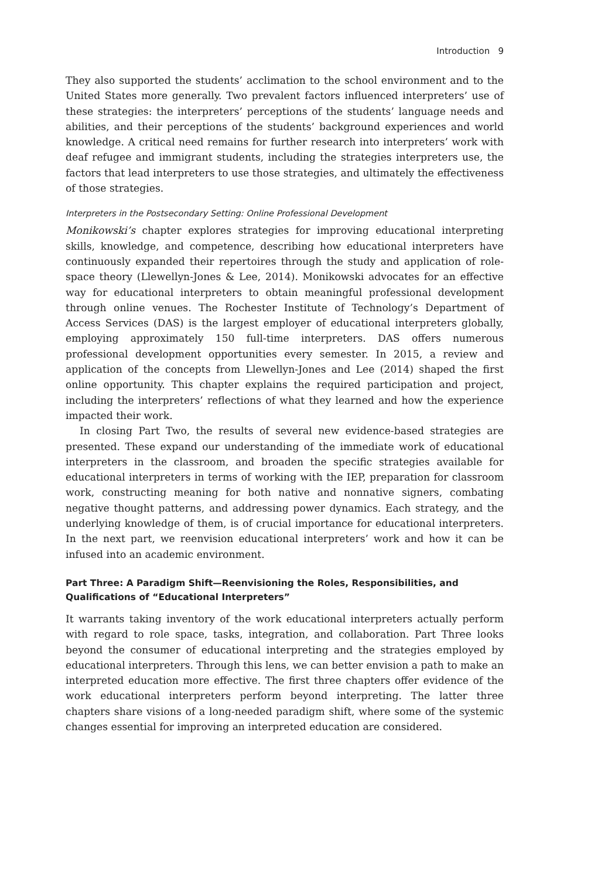Introduction 9
They also supported the students’ acclimation to the school environment and to the United States more generally. Two prevalent factors influenced interpreters’ use of these strategies: the interpreters’ perceptions of the students’ language needs and abilities, and their perceptions of the students’ background experiences and world knowledge. A critical need remains for further research into interpreters’ work with deaf refugee and immigrant students, including the strategies interpreters use, the factors that lead interpreters to use those strategies, and ultimately the effectiveness of those strategies.
Interpreters in the Postsecondary Setting: Online Professional Development
Monikowski’s chapter explores strategies for improving educational interpreting skills, knowledge, and competence, describing how educational interpreters have continuously expanded their repertoires through the study and application of role-space theory (Llewellyn-Jones & Lee, 2014). Monikowski advocates for an effective way for educational interpreters to obtain meaningful professional development through online venues. The Rochester Institute of Technology’s Department of Access Services (DAS) is the largest employer of educational interpreters globally, employing approximately 150 full-time interpreters. DAS offers numerous professional development opportunities every semester. In 2015, a review and application of the concepts from Llewellyn-Jones and Lee (2014) shaped the first online opportunity. This chapter explains the required participation and project, including the interpreters’ reflections of what they learned and how the experience impacted their work.
In closing Part Two, the results of several new evidence-based strategies are presented. These expand our understanding of the immediate work of educational interpreters in the classroom, and broaden the specific strategies available for educational interpreters in terms of working with the IEP, preparation for classroom work, constructing meaning for both native and nonnative signers, combating negative thought patterns, and addressing power dynamics. Each strategy, and the underlying knowledge of them, is of crucial importance for educational interpreters. In the next part, we reenvision educational interpreters’ work and how it can be infused into an academic environment.
Part Three: A Paradigm Shift—Reenvisioning the Roles, Responsibilities, and Qualifications of “Educational Interpreters”
It warrants taking inventory of the work educational interpreters actually perform with regard to role space, tasks, integration, and collaboration. Part Three looks beyond the consumer of educational interpreting and the strategies employed by educational interpreters. Through this lens, we can better envision a path to make an interpreted education more effective. The first three chapters offer evidence of the work educational interpreters perform beyond interpreting. The latter three chapters share visions of a long-needed paradigm shift, where some of the systemic changes essential for improving an interpreted education are considered.